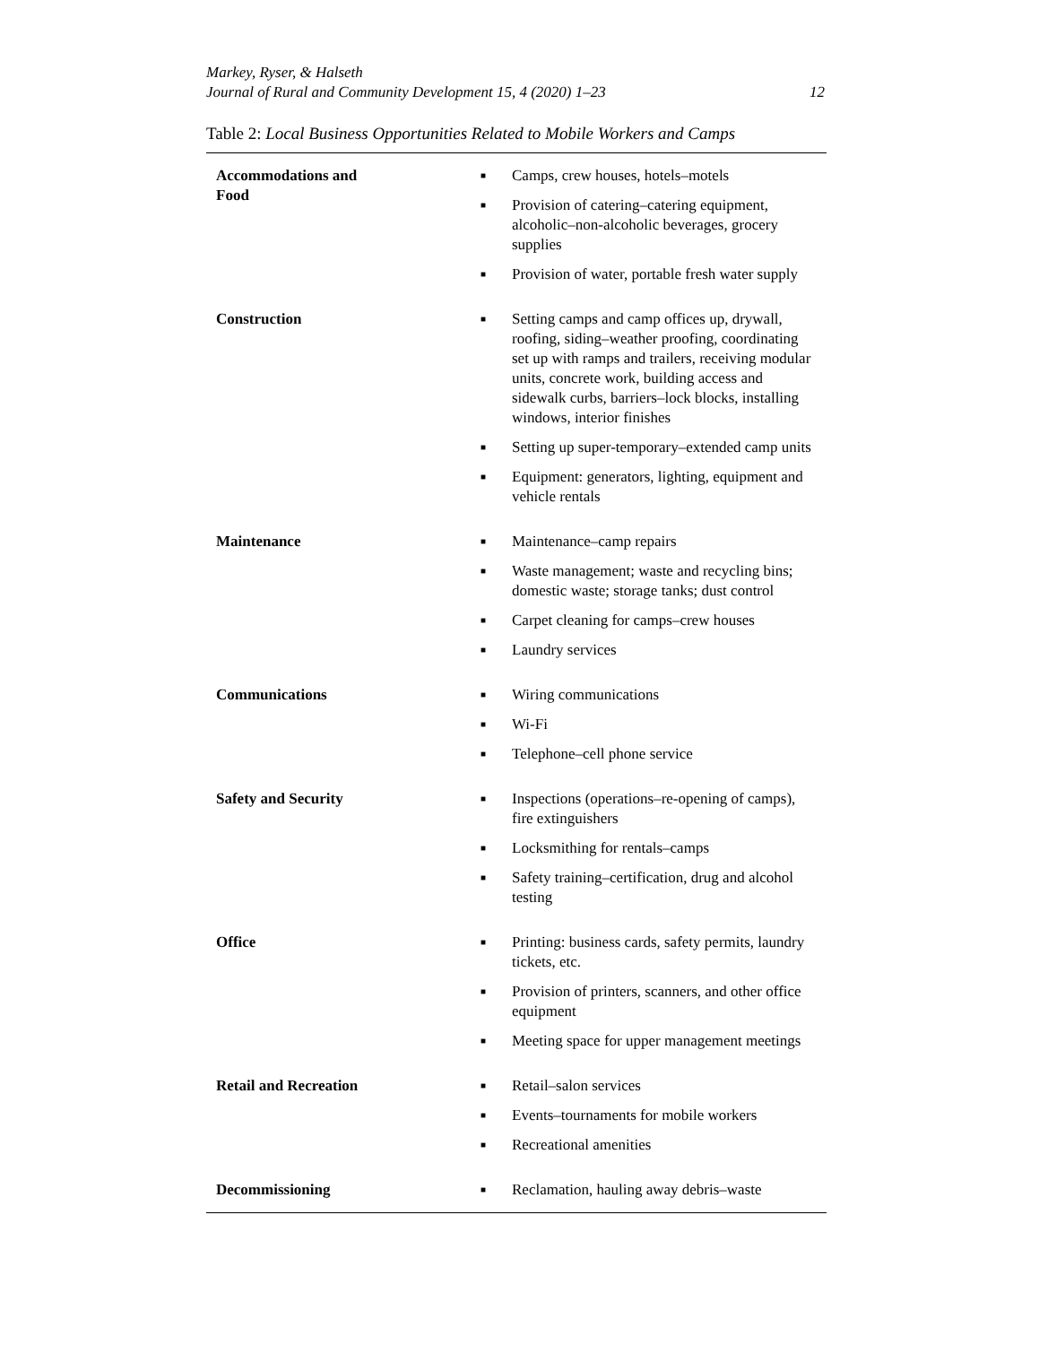Markey, Ryser, & Halseth
Journal of Rural and Community Development 15, 4 (2020) 1–23
12
Table 2: Local Business Opportunities Related to Mobile Workers and Camps
| Accommodations and Food | | ■ Camps, crew houses, hotels–motels ■ Provision of catering–catering equipment, alcoholic–non-alcoholic beverages, grocery supplies ■ Provision of water, portable fresh water supply |
| Construction | | ■ Setting camps and camp offices up, drywall, roofing, siding–weather proofing, coordinating set up with ramps and trailers, receiving modular units, concrete work, building access and sidewalk curbs, barriers–lock blocks, installing windows, interior finishes ■ Setting up super-temporary–extended camp units ■ Equipment: generators, lighting, equipment and vehicle rentals |
| Maintenance | | ■ Maintenance–camp repairs ■ Waste management; waste and recycling bins; domestic waste; storage tanks; dust control ■ Carpet cleaning for camps–crew houses ■ Laundry services |
| Communications | | ■ Wiring communications ■ Wi-Fi ■ Telephone–cell phone service |
| Safety and Security | | ■ Inspections (operations–re-opening of camps), fire extinguishers ■ Locksmithing for rentals–camps ■ Safety training–certification, drug and alcohol testing |
| Office | | ■ Printing: business cards, safety permits, laundry tickets, etc. ■ Provision of printers, scanners, and other office equipment ■ Meeting space for upper management meetings |
| Retail and Recreation | | ■ Retail–salon services ■ Events–tournaments for mobile workers ■ Recreational amenities |
| Decommissioning | | ■ Reclamation, hauling away debris–waste |